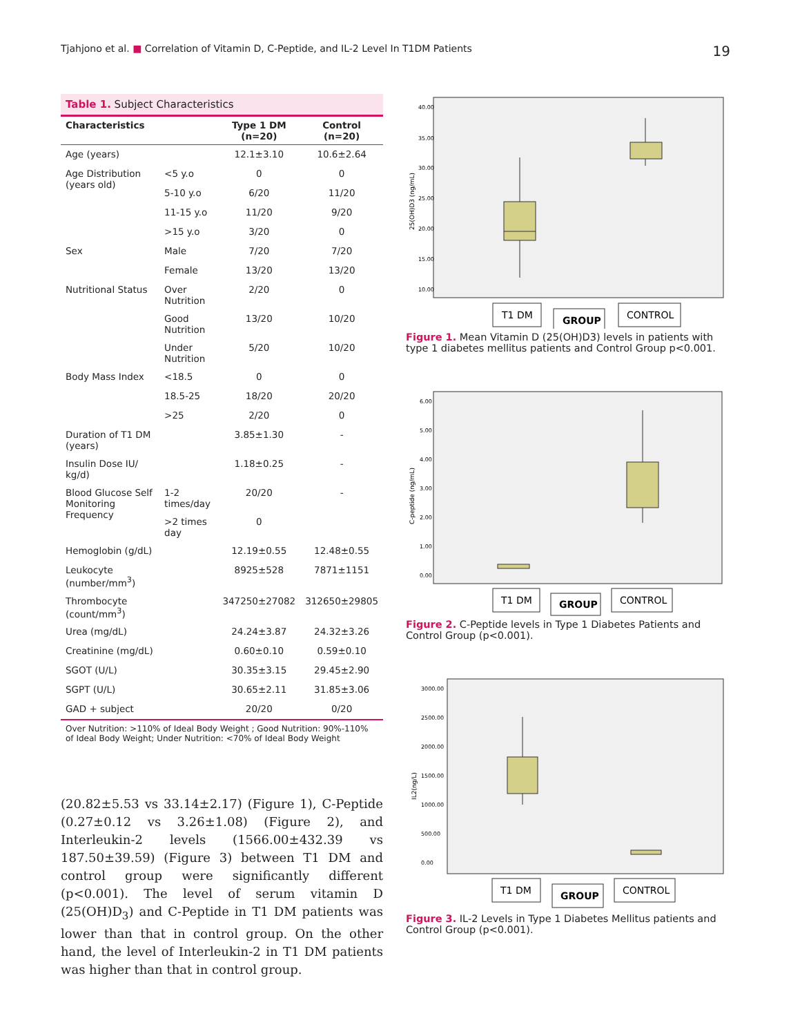Tjahjono et al. ■ Correlation of Vitamin D, C-Peptide, and IL-2 Level In T1DM Patients
19
Table 1. Subject Characteristics
| Characteristics | | Type 1 DM (n=20) | Control (n=20) |
| --- | --- | --- | --- |
| Age (years) | | 12.1±3.10 | 10.6±2.64 |
| Age Distribution (years old) | <5 y.o | 0 | 0 |
| | 5-10 y.o | 6/20 | 11/20 |
| | 11-15 y.o | 11/20 | 9/20 |
| | >15 y.o | 3/20 | 0 |
| Sex | Male | 7/20 | 7/20 |
| | Female | 13/20 | 13/20 |
| Nutritional Status | Over Nutrition | 2/20 | 0 |
| | Good Nutrition | 13/20 | 10/20 |
| | Under Nutrition | 5/20 | 10/20 |
| Body Mass Index | <18.5 | 0 | 0 |
| | 18.5-25 | 18/20 | 20/20 |
| | >25 | 2/20 | 0 |
| Duration of T1 DM (years) | | 3.85±1.30 | - |
| Insulin Dose IU/ kg/d) | | 1.18±0.25 | - |
| Blood Glucose Self Monitoring Frequency | 1-2 times/day | 20/20 | - |
| | >2 times day | 0 | |
| Hemoglobin (g/dL) | | 12.19±0.55 | 12.48±0.55 |
| Leukocyte (number/mm<sup>3</sup>) | | 8925±528 | 7871±1151 |
| Thrombocyte (count/mm<sup>3</sup>) | | 347250±27082 | 312650±29805 |
| Urea (mg/dL) | | 24.24±3.87 | 24.32±3.26 |
| Creatinine (mg/dL) | | 0.60±0.10 | 0.59±0.10 |
| SGOT (U/L) | | 30.35±3.15 | 29.45±2.90 |
| SGPT (U/L) | | 30.65±2.11 | 31.85±3.06 |
| GAD + subject | | 20/20 | 0/20 |
Over Nutrition: >110% of Ideal Body Weight ; Good Nutrition: 90%-110% of Ideal Body Weight; Under Nutrition: <70% of Ideal Body Weight
(20.82±5.53 vs 33.14±2.17) (Figure 1), C-Peptide (0.27±0.12 vs 3.26±1.08) (Figure 2), and Interleukin-2 levels (1566.00±432.39 vs 187.50±39.59) (Figure 3) between T1 DM and control group were significantly different (p<0.001). The level of serum vitamin D (25(OH)D<sub>3</sub>) and C-Peptide in T1 DM patients was lower than that in control group. On the other hand, the level of Interleukin-2 in T1 DM patients was higher than that in control group.
25(OH)D3 (ng/mL)
40.00
35.00
30.00
25.00
20.00
15.00
10.00
T1 DM
GROUP
CONTROL
Figure 1. Mean Vitamin D (25(OH)D3) levels in patients with type 1 diabetes mellitus patients and Control Group p<0.001.
C-peptide (ng/mL)
6.00
5.00
4.00
3.00
2.00
1.00
0.00
T1 DM
GROUP
CONTROL
Figure 2. C-Peptide levels in Type 1 Diabetes Patients and Control Group (p<0.001).
IL2(ng/L)
3000.00
2500.00
2000.00
1500.00
1000.00
500.00
0.00
T1 DM
GROUP
CONTROL
Figure 3. IL-2 Levels in Type 1 Diabetes Mellitus patients and Control Group (p<0.001).